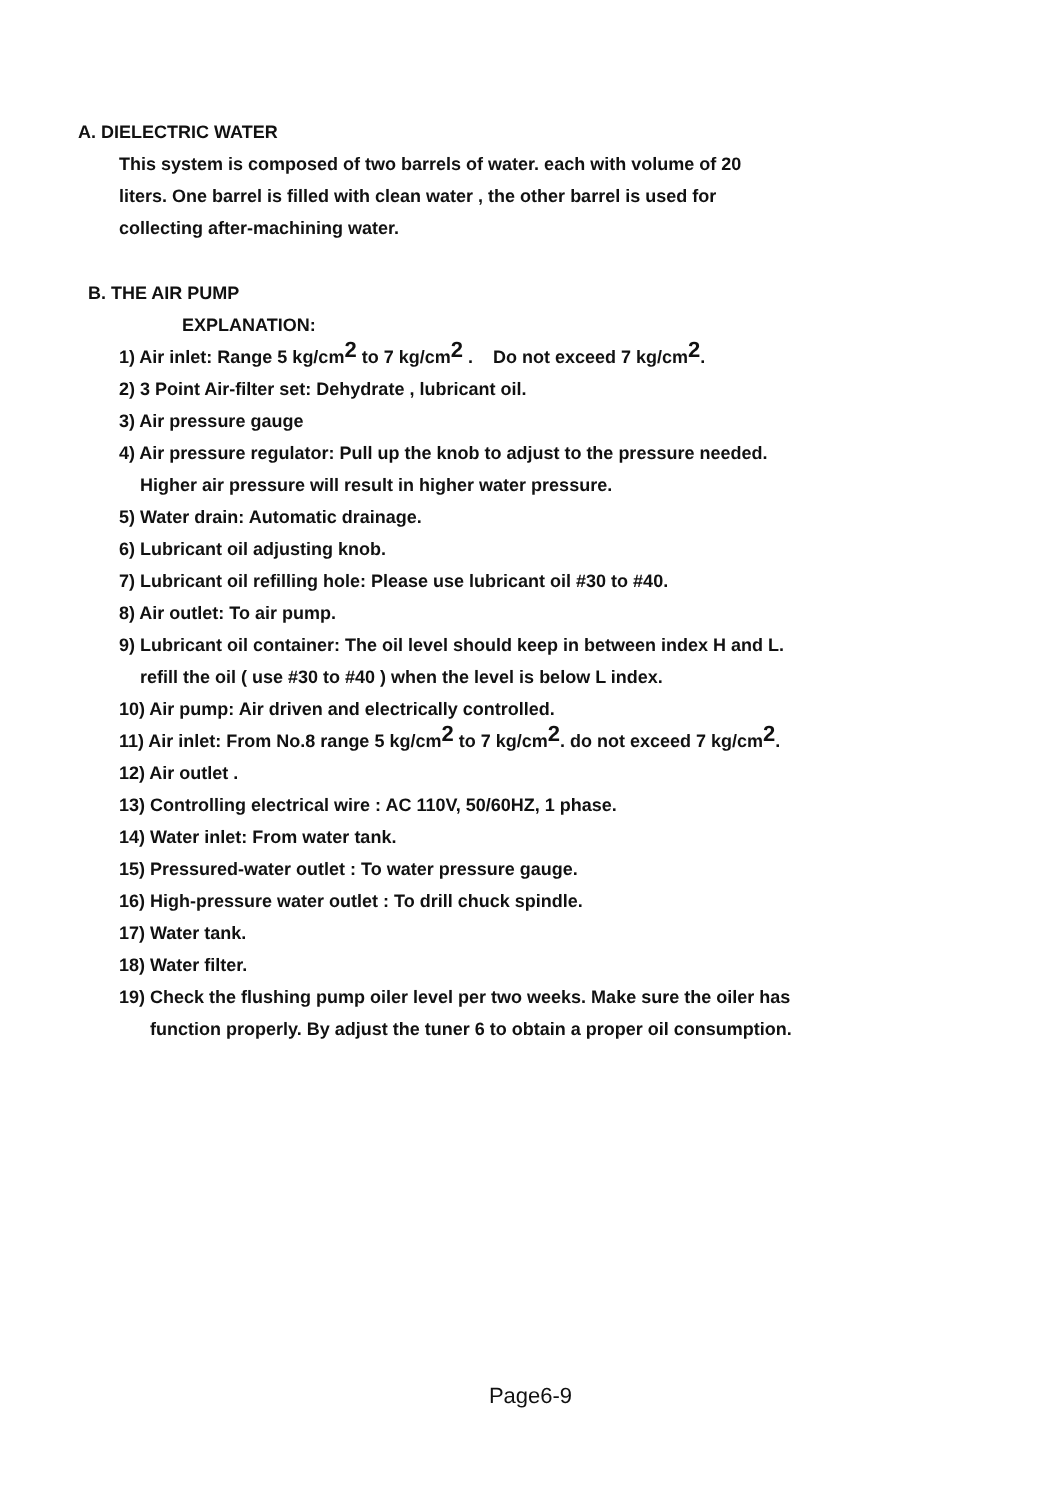A. DIELECTRIC WATER
This system is composed of two barrels of water. each with volume of 20
liters. One barrel is filled with clean water , the other barrel is used for
collecting after-machining water.
B. THE AIR PUMP
EXPLANATION:
1) Air inlet: Range 5 kg/cm<sup>2</sup> to 7 kg/cm<sup>2</sup> . Do not exceed 7 kg/cm<sup>2</sup>.
2) 3 Point Air-filter set: Dehydrate , lubricant oil.
3) Air pressure gauge
4) Air pressure regulator: Pull up the knob to adjust to the pressure needed.
Higher air pressure will result in higher water pressure.
5) Water drain: Automatic drainage.
6) Lubricant oil adjusting knob.
7) Lubricant oil refilling hole: Please use lubricant oil #30 to #40.
8) Air outlet: To air pump.
9) Lubricant oil container: The oil level should keep in between index H and L.
refill the oil ( use #30 to #40 ) when the level is below L index.
10) Air pump: Air driven and electrically controlled.
11) Air inlet: From No.8 range 5 kg/cm<sup>2</sup> to 7 kg/cm<sup>2</sup>. do not exceed 7 kg/cm<sup>2</sup>.
12) Air outlet .
13) Controlling electrical wire : AC 110V, 50/60HZ, 1 phase.
14) Water inlet: From water tank.
15) Pressured-water outlet : To water pressure gauge.
16) High-pressure water outlet : To drill chuck spindle.
17) Water tank.
18) Water filter.
19) Check the flushing pump oiler level per two weeks. Make sure the oiler has
function properly. By adjust the tuner 6 to obtain a proper oil consumption.
Page6-9